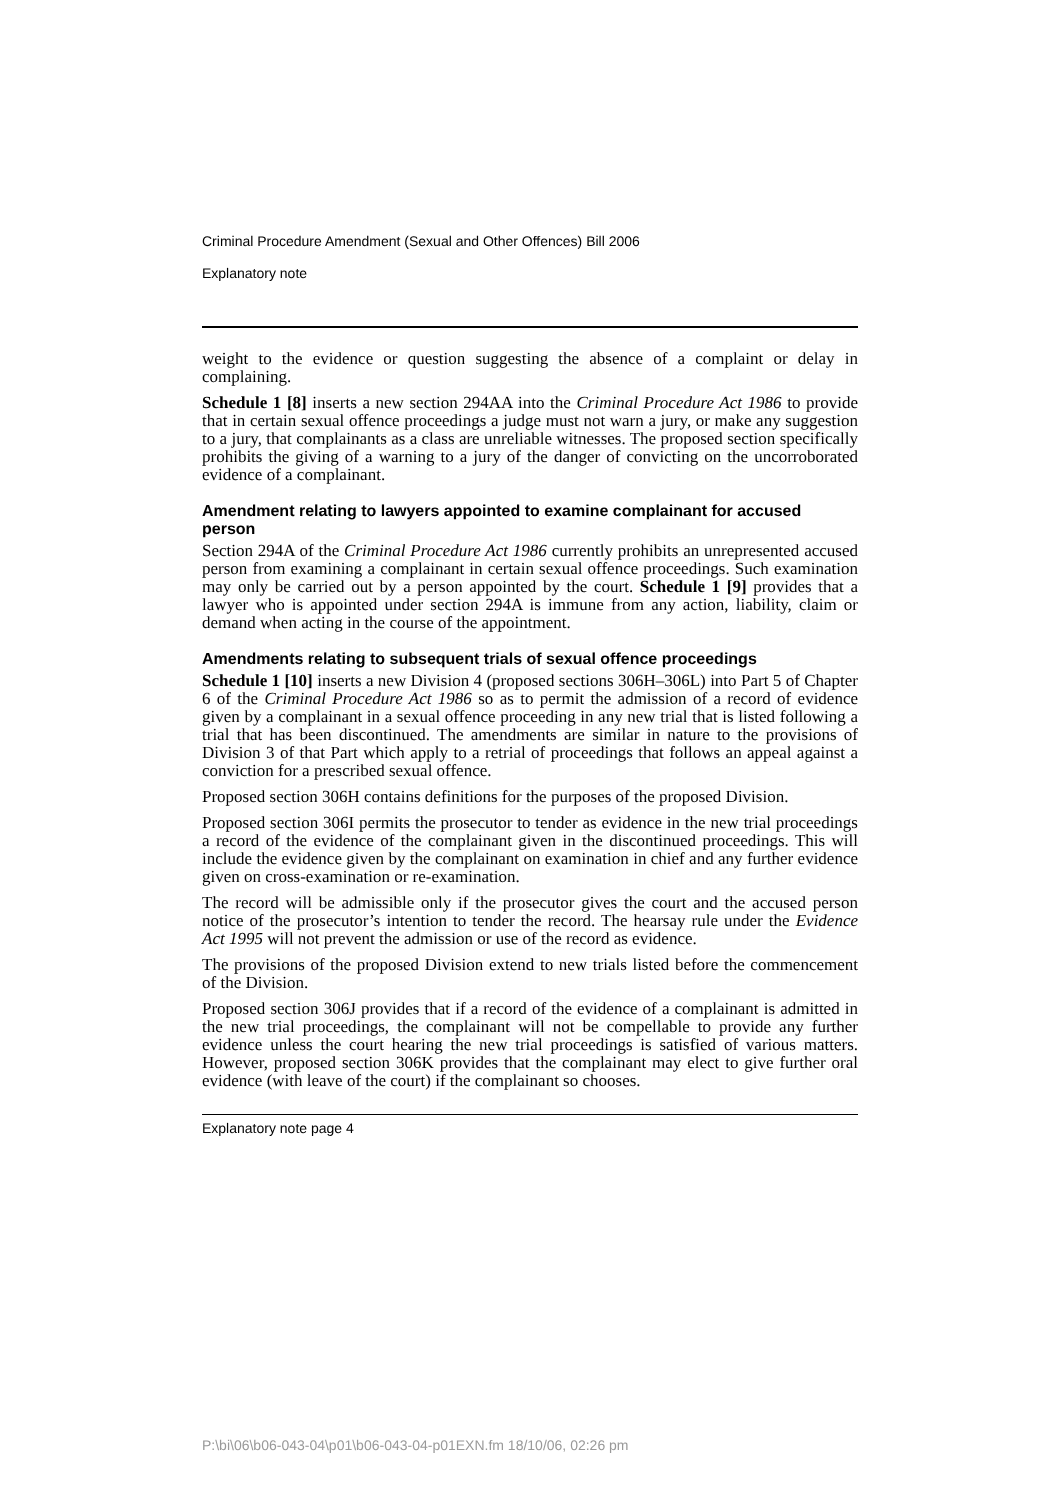Criminal Procedure Amendment (Sexual and Other Offences) Bill 2006
Explanatory note
weight to the evidence or question suggesting the absence of a complaint or delay in complaining.
Schedule 1 [8] inserts a new section 294AA into the Criminal Procedure Act 1986 to provide that in certain sexual offence proceedings a judge must not warn a jury, or make any suggestion to a jury, that complainants as a class are unreliable witnesses. The proposed section specifically prohibits the giving of a warning to a jury of the danger of convicting on the uncorroborated evidence of a complainant.
Amendment relating to lawyers appointed to examine complainant for accused person
Section 294A of the Criminal Procedure Act 1986 currently prohibits an unrepresented accused person from examining a complainant in certain sexual offence proceedings. Such examination may only be carried out by a person appointed by the court. Schedule 1 [9] provides that a lawyer who is appointed under section 294A is immune from any action, liability, claim or demand when acting in the course of the appointment.
Amendments relating to subsequent trials of sexual offence proceedings
Schedule 1 [10] inserts a new Division 4 (proposed sections 306H–306L) into Part 5 of Chapter 6 of the Criminal Procedure Act 1986 so as to permit the admission of a record of evidence given by a complainant in a sexual offence proceeding in any new trial that is listed following a trial that has been discontinued. The amendments are similar in nature to the provisions of Division 3 of that Part which apply to a retrial of proceedings that follows an appeal against a conviction for a prescribed sexual offence.
Proposed section 306H contains definitions for the purposes of the proposed Division.
Proposed section 306I permits the prosecutor to tender as evidence in the new trial proceedings a record of the evidence of the complainant given in the discontinued proceedings. This will include the evidence given by the complainant on examination in chief and any further evidence given on cross-examination or re-examination.
The record will be admissible only if the prosecutor gives the court and the accused person notice of the prosecutor’s intention to tender the record. The hearsay rule under the Evidence Act 1995 will not prevent the admission or use of the record as evidence.
The provisions of the proposed Division extend to new trials listed before the commencement of the Division.
Proposed section 306J provides that if a record of the evidence of a complainant is admitted in the new trial proceedings, the complainant will not be compellable to provide any further evidence unless the court hearing the new trial proceedings is satisfied of various matters. However, proposed section 306K provides that the complainant may elect to give further oral evidence (with leave of the court) if the complainant so chooses.
Explanatory note page 4
P:\bi\06\b06-043-04\p01\b06-043-04-p01EXN.fm 18/10/06, 02:26 pm